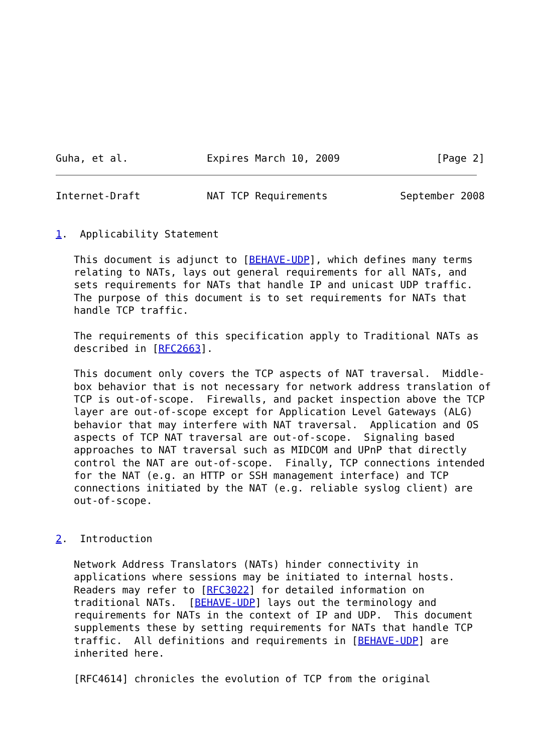Guha, et al.             Expires March 10, 2009                [Page 2]
Internet-Draft           NAT TCP Requirements            September 2008


1.  Applicability Statement

   This document is adjunct to [BEHAVE-UDP], which defines many terms
   relating to NATs, lays out general requirements for all NATs, and
   sets requirements for NATs that handle IP and unicast UDP traffic.
   The purpose of this document is to set requirements for NATs that
   handle TCP traffic.

   The requirements of this specification apply to Traditional NATs as
   described in [RFC2663].

   This document only covers the TCP aspects of NAT traversal.  Middle-
   box behavior that is not necessary for network address translation of
   TCP is out-of-scope.  Firewalls, and packet inspection above the TCP
   layer are out-of-scope except for Application Level Gateways (ALG)
   behavior that may interfere with NAT traversal.  Application and OS
   aspects of TCP NAT traversal are out-of-scope.  Signaling based
   approaches to NAT traversal such as MIDCOM and UPnP that directly
   control the NAT are out-of-scope.  Finally, TCP connections intended
   for the NAT (e.g. an HTTP or SSH management interface) and TCP
   connections initiated by the NAT (e.g. reliable syslog client) are
   out-of-scope.


2.  Introduction

   Network Address Translators (NATs) hinder connectivity in
   applications where sessions may be initiated to internal hosts.
   Readers may refer to [RFC3022] for detailed information on
   traditional NATs.  [BEHAVE-UDP] lays out the terminology and
   requirements for NATs in the context of IP and UDP.  This document
   supplements these by setting requirements for NATs that handle TCP
   traffic.  All definitions and requirements in [BEHAVE-UDP] are
   inherited here.

   [RFC4614] chronicles the evolution of TCP from the original